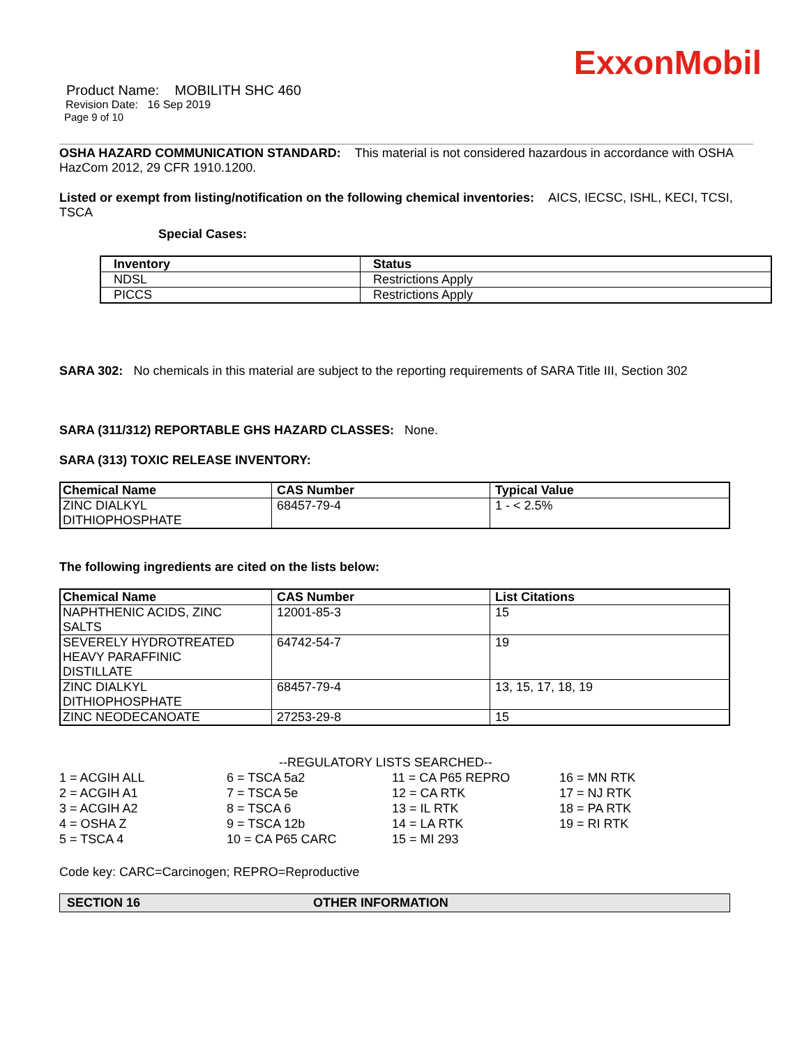ExxonMobil
Product Name: MOBILITH SHC 460
Revision Date: 16 Sep 2019
Page 9 of 10
OSHA HAZARD COMMUNICATION STANDARD: This material is not considered hazardous in accordance with OSHA HazCom 2012, 29 CFR 1910.1200.
Listed or exempt from listing/notification on the following chemical inventories: AICS, IECSC, ISHL, KECI, TCSI, TSCA
Special Cases:
| Inventory | Status |
| --- | --- |
| NDSL | Restrictions Apply |
| PICCS | Restrictions Apply |
SARA 302: No chemicals in this material are subject to the reporting requirements of SARA Title III, Section 302
SARA (311/312) REPORTABLE GHS HAZARD CLASSES: None.
SARA (313) TOXIC RELEASE INVENTORY:
| Chemical Name | CAS Number | Typical Value |
| --- | --- | --- |
| ZINC DIALKYL DITHIOPHOSPHATE | 68457-79-4 | 1 - < 2.5% |
The following ingredients are cited on the lists below:
| Chemical Name | CAS Number | List Citations |
| --- | --- | --- |
| NAPHTHENIC ACIDS, ZINC SALTS | 12001-85-3 | 15 |
| SEVERELY HYDROTREATED HEAVY PARAFFINIC DISTILLATE | 64742-54-7 | 19 |
| ZINC DIALKYL DITHIOPHOSPHATE | 68457-79-4 | 13, 15, 17, 18, 19 |
| ZINC NEODECANOATE | 27253-29-8 | 15 |
--REGULATORY LISTS SEARCHED--
1 = ACGIH ALL 6 = TSCA 5a2 11 = CA P65 REPRO 16 = MN RTK 2 = ACGIH A1 7 = TSCA 5e 12 = CA RTK 17 = NJ RTK 3 = ACGIH A2 8 = TSCA 6 13 = IL RTK 18 = PA RTK 4 = OSHA Z 9 = TSCA 12b 14 = LA RTK 19 = RI RTK 5 = TSCA 4 10 = CA P65 CARC 15 = MI 293
Code key: CARC=Carcinogen; REPRO=Reproductive
SECTION 16 OTHER INFORMATION